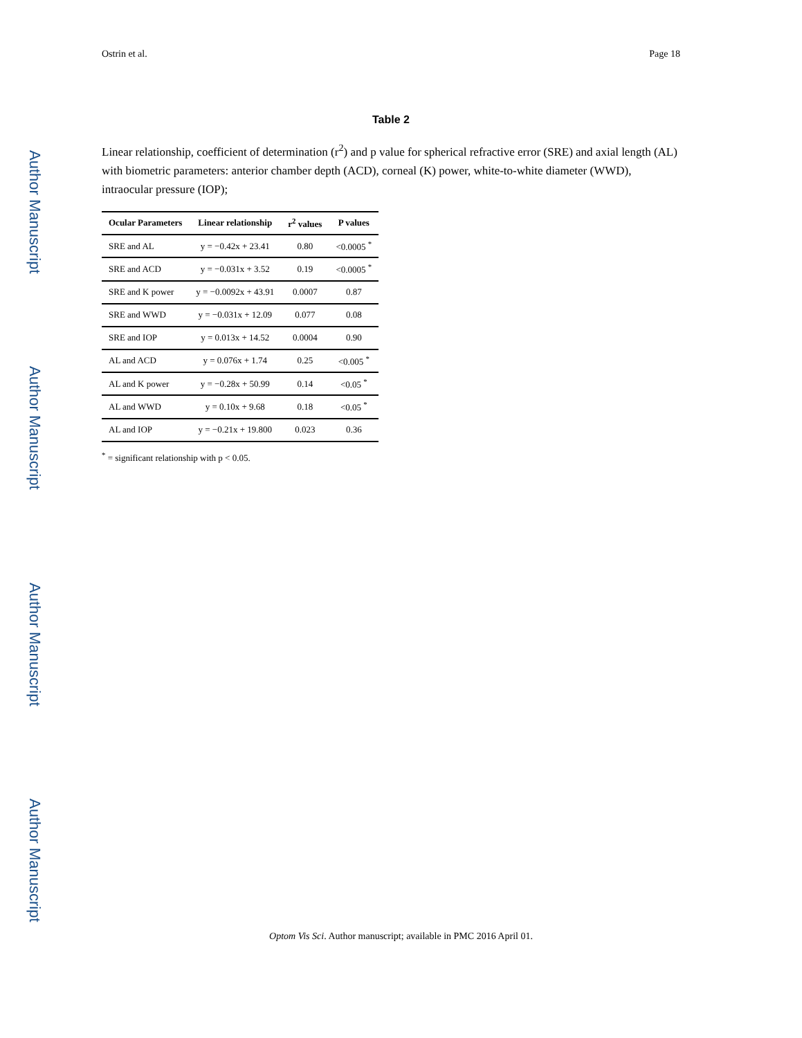Author Manuscript
Author Manuscript
Author Manuscript
Author Manuscript
Ostrin et al. Page 18
Table 2
Linear relationship, coefficient of determination (r<sup>2</sup>) and p value for spherical refractive error (SRE) and axial length (AL) with biometric parameters: anterior chamber depth (ACD), corneal (K) power, white-to-white diameter (WWD), intraocular pressure (IOP);
| Ocular Parameters | Linear relationship | r<sup>2</sup> values | P values |
| --- | --- | --- | --- |
| SRE and AL | y = −0.42x + 23.41 | 0.80 | <0.0005 <sup>*</sup> |
| SRE and ACD | y = −0.031x + 3.52 | 0.19 | <0.0005 <sup>*</sup> |
| SRE and K power | y = −0.0092x + 43.91 | 0.0007 | 0.87 |
| SRE and WWD | y = −0.031x + 12.09 | 0.077 | 0.08 |
| SRE and IOP | y = 0.013x + 14.52 | 0.0004 | 0.90 |
| AL and ACD | y = 0.076x + 1.74 | 0.25 | <0.005 <sup>*</sup> |
| AL and K power | y = −0.28x + 50.99 | 0.14 | <0.05 <sup>*</sup> |
| AL and WWD | y = 0.10x + 9.68 | 0.18 | <0.05 <sup>*</sup> |
| AL and IOP | y = −0.21x + 19.800 | 0.023 | 0.36 |
<sup>*</sup> = significant relationship with p < 0.05.
Optom Vis Sci. Author manuscript; available in PMC 2016 April 01.